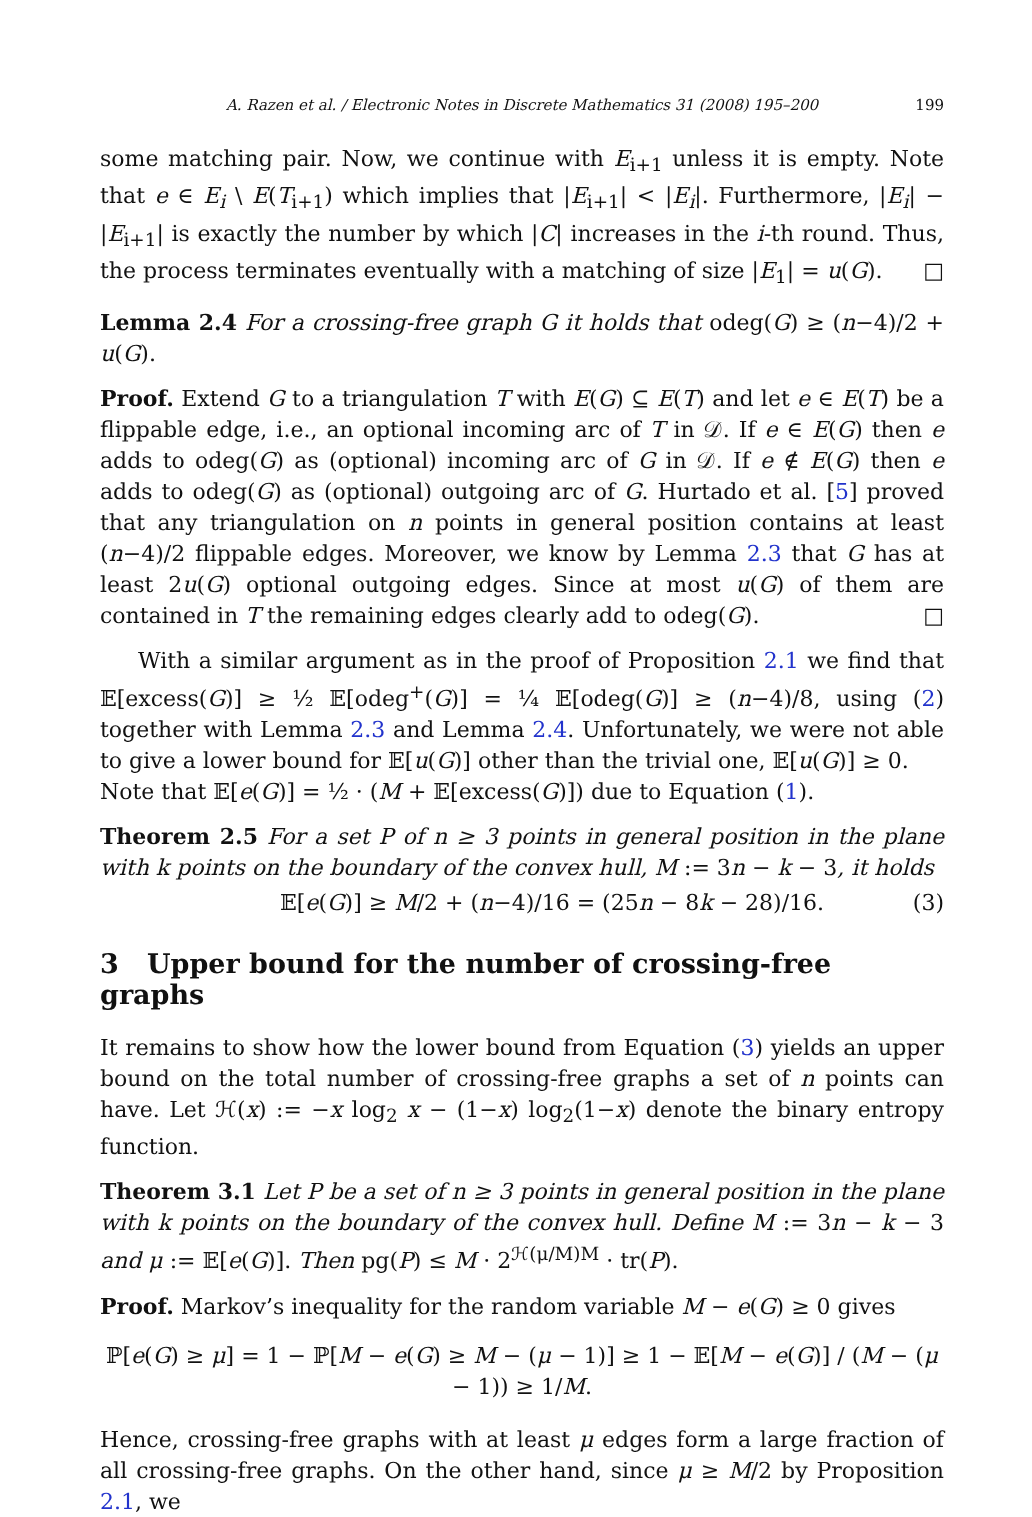A. Razen et al. / Electronic Notes in Discrete Mathematics 31 (2008) 195–200 199
some matching pair. Now, we continue with E<sub>i+1</sub> unless it is empty. Note that e ∈ E<sub>i</sub> \ E(T<sub>i+1</sub>) which implies that |E<sub>i+1</sub>| < |E<sub>i</sub>|. Furthermore, |E<sub>i</sub>| − |E<sub>i+1</sub>| is exactly the number by which |C| increases in the i-th round. Thus, the process terminates eventually with a matching of size |E<sub>1</sub>| = u(G). □
Lemma 2.4 For a crossing-free graph G it holds that odeg(G) ≥ (n−4)/2 + u(G).
Proof. Extend G to a triangulation T with E(G) ⊆ E(T) and let e ∈ E(T) be a flippable edge, i.e., an optional incoming arc of T in 𝒟. If e ∈ E(G) then e adds to odeg(G) as (optional) incoming arc of G in 𝒟. If e ∉ E(G) then e adds to odeg(G) as (optional) outgoing arc of G. Hurtado et al. [5] proved that any triangulation on n points in general position contains at least (n−4)/2 flippable edges. Moreover, we know by Lemma 2.3 that G has at least 2u(G) optional outgoing edges. Since at most u(G) of them are contained in T the remaining edges clearly add to odeg(G). □
With a similar argument as in the proof of Proposition 2.1 we find that 𝔼[excess(G)] ≥ ½ 𝔼[odeg<sup>+</sup>(G)] = ¼ 𝔼[odeg(G)] ≥ (n−4)/8, using (2) together with Lemma 2.3 and Lemma 2.4. Unfortunately, we were not able to give a lower bound for 𝔼[u(G)] other than the trivial one, 𝔼[u(G)] ≥ 0.
Note that 𝔼[e(G)] = ½ · (M + 𝔼[excess(G)]) due to Equation (1).
Theorem 2.5 For a set P of n ≥ 3 points in general position in the plane with k points on the boundary of the convex hull, M := 3n − k − 3, it holds
𝔼[e(G)] ≥ M/2 + (n−4)/16 = (25n − 8k − 28)/16. (3)
3 Upper bound for the number of crossing-free graphs
It remains to show how the lower bound from Equation (3) yields an upper bound on the total number of crossing-free graphs a set of n points can have. Let ℋ(x) := −x log<sub>2</sub> x − (1−x) log<sub>2</sub>(1−x) denote the binary entropy function.
Theorem 3.1 Let P be a set of n ≥ 3 points in general position in the plane with k points on the boundary of the convex hull. Define M := 3n − k − 3 and μ := 𝔼[e(G)]. Then pg(P) ≤ M · 2<sup>ℋ(μ/M)M</sup> · tr(P).
Proof. Markov’s inequality for the random variable M − e(G) ≥ 0 gives
ℙ[e(G) ≥ μ] = 1 − ℙ[M − e(G) ≥ M − (μ − 1)] ≥ 1 − 𝔼[M − e(G)] / (M − (μ − 1)) ≥ 1/M.
Hence, crossing-free graphs with at least μ edges form a large fraction of all crossing-free graphs. On the other hand, since μ ≥ M/2 by Proposition 2.1, we